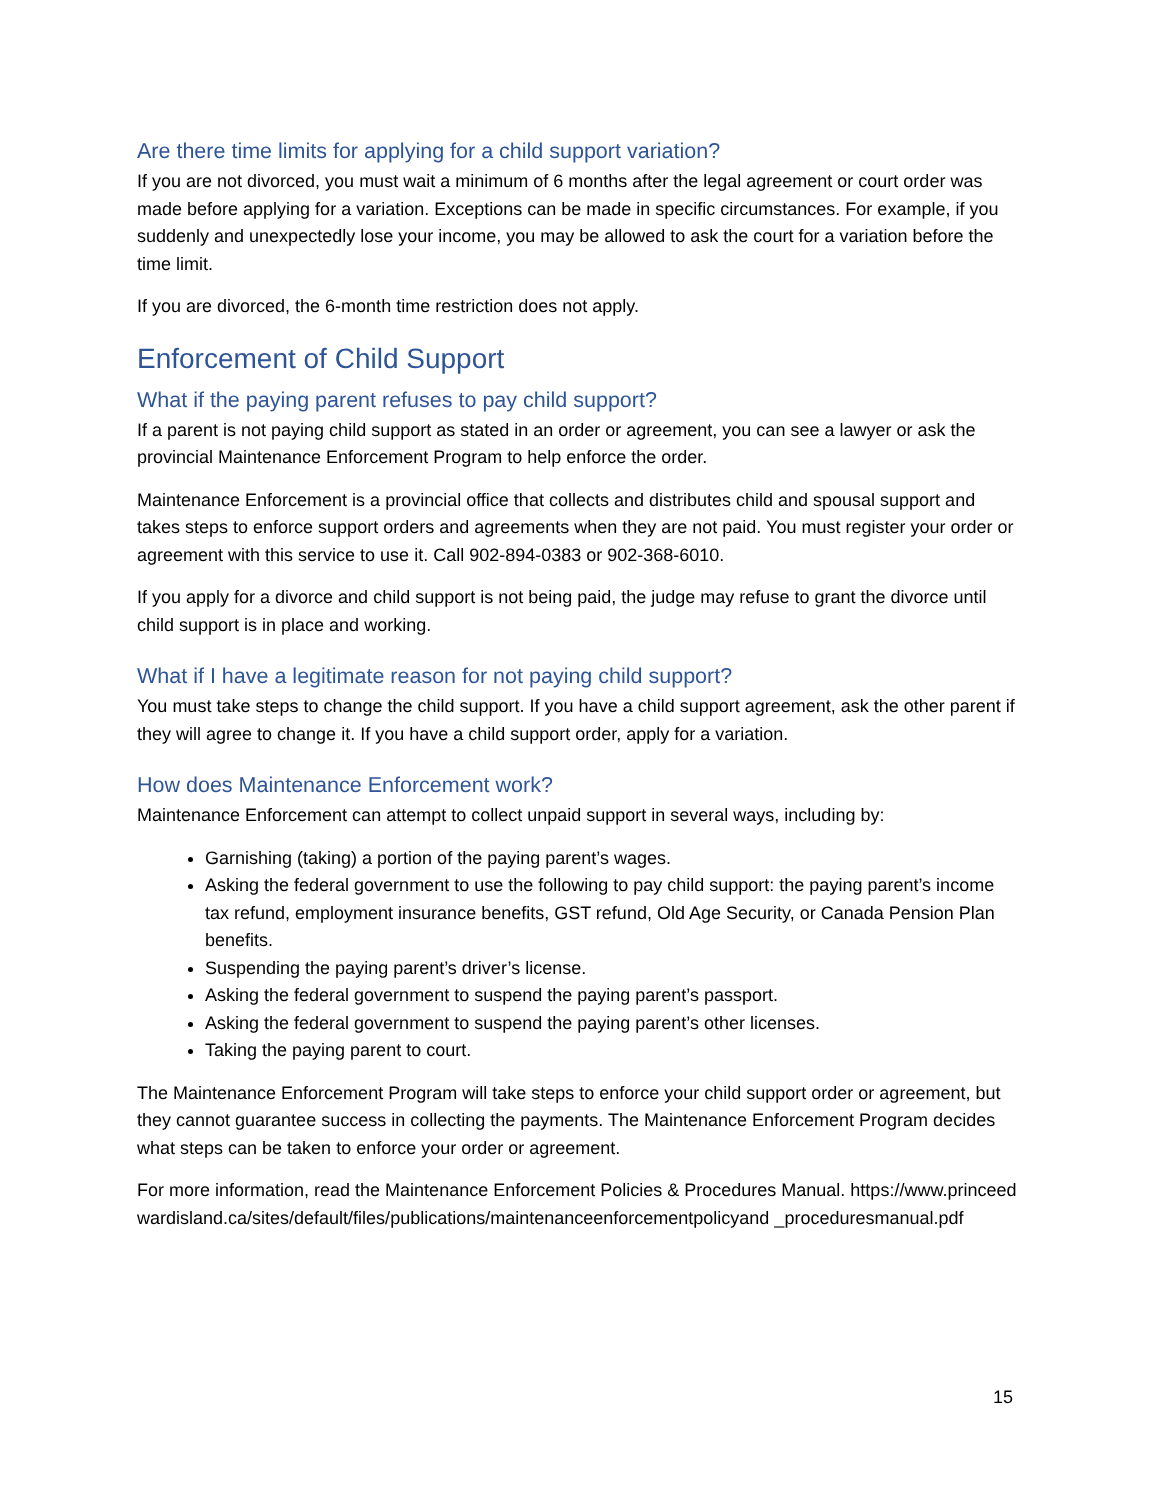Are there time limits for applying for a child support variation?
If you are not divorced, you must wait a minimum of 6 months after the legal agreement or court order was made before applying for a variation. Exceptions can be made in specific circumstances. For example, if you suddenly and unexpectedly lose your income, you may be allowed to ask the court for a variation before the time limit.
If you are divorced, the 6-month time restriction does not apply.
Enforcement of Child Support
What if the paying parent refuses to pay child support?
If a parent is not paying child support as stated in an order or agreement, you can see a lawyer or ask the provincial Maintenance Enforcement Program to help enforce the order.
Maintenance Enforcement is a provincial office that collects and distributes child and spousal support and takes steps to enforce support orders and agreements when they are not paid. You must register your order or agreement with this service to use it. Call 902-894-0383 or 902-368-6010.
If you apply for a divorce and child support is not being paid, the judge may refuse to grant the divorce until child support is in place and working.
What if I have a legitimate reason for not paying child support?
You must take steps to change the child support. If you have a child support agreement, ask the other parent if they will agree to change it. If you have a child support order, apply for a variation.
How does Maintenance Enforcement work?
Maintenance Enforcement can attempt to collect unpaid support in several ways, including by:
Garnishing (taking) a portion of the paying parent’s wages.
Asking the federal government to use the following to pay child support: the paying parent’s income tax refund, employment insurance benefits, GST refund, Old Age Security, or Canada Pension Plan benefits.
Suspending the paying parent’s driver’s license.
Asking the federal government to suspend the paying parent’s passport.
Asking the federal government to suspend the paying parent’s other licenses.
Taking the paying parent to court.
The Maintenance Enforcement Program will take steps to enforce your child support order or agreement, but they cannot guarantee success in collecting the payments. The Maintenance Enforcement Program decides what steps can be taken to enforce your order or agreement.
For more information, read the Maintenance Enforcement Policies & Procedures Manual. https://www.princeedwardisland.ca/sites/default/files/publications/maintenanceenforcementpolicyand _proceduresmanual.pdf
15